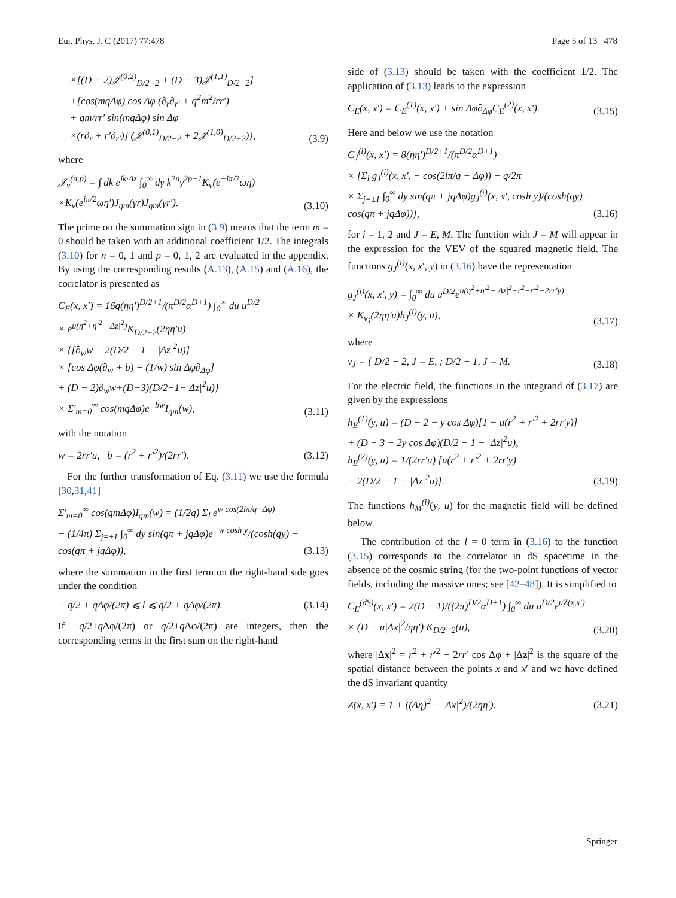Eur. Phys. J. C (2017) 77:478 Page 5 of 13 478
×[(D − 2)𝒥<sup>(0,2)</sup><sub>D/2−2</sub> + (D − 3)𝒥<sup>(1,1)</sup><sub>D/2−2</sub>]
+[cos(mqΔφ) cos Δφ (∂<sub>r</sub>∂<sub>r′</sub> + q<sup>2</sup>m<sup>2</sup>/rr′)
+ qm/rr′ sin(mqΔφ) sin Δφ
×(r∂<sub>r</sub> + r′∂<sub>r′</sub>)] (𝒥<sup>(0,1)</sup><sub>D/2−2</sub> + 2𝒥<sup>(1,0)</sup><sub>D/2−2</sub>)},
(3.9)
where
𝒥<sub>ν</sub><sup>(n,p)</sup> = ∫ dk e<sup>ik·Δz</sup> ∫<sub>0</sub><sup>∞</sup> dγ k<sup>2n</sup>γ<sup>2p−1</sup>K<sub>ν</sub>(e<sup>−iπ/2</sup>ωη)
×K<sub>ν</sub>(e<sup>iπ/2</sup>ωη′)J<sub>qm</sub>(γr)J<sub>qm</sub>(γr′).
(3.10)
The prime on the summation sign in (3.9) means that the term m = 0 should be taken with an additional coefficient 1/2. The integrals (3.10) for n = 0, 1 and p = 0, 1, 2 are evaluated in the appendix. By using the corresponding results (A.13), (A.15) and (A.16), the correlator is presented as
C<sub>E</sub>(x, x′) = 16q(ηη′)<sup>D/2+1</sup>/(π<sup>D/2</sup>α<sup>D+1</sup>) ∫<sub>0</sub><sup>∞</sup> du u<sup>D/2</sup>
× e<sup>u(η<sup>2</sup>+η′<sup>2</sup>−|Δz|<sup>2</sup>)</sup>K<sub>D/2−2</sub>(2ηη′u)
× {[∂<sub>w</sub>w + 2(D/2 − 1 − |Δz|<sup>2</sup>u)]
× [cos Δφ(∂<sub>w</sub> + b) − (1/w) sin Δφ∂<sub>Δφ</sub>]
+ (D − 2)∂<sub>w</sub>w+(D−3)(D/2−1−|Δz|<sup>2</sup>u)}
× Σ′<sub>m=0</sub><sup>∞</sup> cos(mqΔφ)e<sup>−bw</sup>I<sub>qm</sub>(w),
(3.11)
with the notation
w = 2rr′u, b = (r<sup>2</sup> + r′<sup>2</sup>)/(2rr′).
(3.12)
For the further transformation of Eq. (3.11) we use the formula [30,31,41]
Σ′<sub>m=0</sub><sup>∞</sup> cos(qmΔφ)I<sub>qm</sub>(w) = (1/2q) Σ<sub>l</sub> e<sup>w cos(2lπ/q−Δφ)</sup>
− (1/4π) Σ<sub>j=±1</sub> ∫<sub>0</sub><sup>∞</sup> dy sin(qπ + jqΔφ)e<sup>−w cosh y</sup>/(cosh(qy) − cos(qπ + jqΔφ)),
(3.13)
where the summation in the first term on the right-hand side goes under the condition
− q/2 + qΔφ/(2π) ⩽ l ⩽ q/2 + qΔφ/(2π).
(3.14)
If −q/2+q Δφ/(2π) or q/2+q Δφ/(2π) are integers, then the corresponding terms in the first sum on the right-hand
side of (3.13) should be taken with the coefficient 1/2. The application of (3.13) leads to the expression
C<sub>E</sub>(x, x′) = C<sub>E</sub><sup>(1)</sup>(x, x′) + sin Δφ∂<sub>Δφ</sub>C<sub>E</sub><sup>(2)</sup>(x, x′).
(3.15)
Here and below we use the notation
C<sub>J</sub><sup>(i)</sup>(x, x′) = 8(ηη′)<sup>D/2+1</sup>/(π<sup>D/2</sup>α<sup>D+1</sup>)
× [Σ<sub>l</sub> g<sub>J</sub><sup>(i)</sup>(x, x′, − cos(2lπ/q − Δφ)) − q/2π
× Σ<sub>j=±1</sub> ∫<sub>0</sub><sup>∞</sup> dy sin(qπ + jqΔφ)g<sub>J</sub><sup>(i)</sup>(x, x′, cosh y)/(cosh(qy) − cos(qπ + jqΔφ))],
(3.16)
for i = 1, 2 and J = E, M. The function with J = M will appear in the expression for the VEV of the squared magnetic field. The functions g<sub>J</sub><sup>(i)</sup>(x, x′, y) in (3.16) have the representation
g<sub>J</sub><sup>(i)</sup>(x, x′, y) = ∫<sub>0</sub><sup>∞</sup> du u<sup>D/2</sup>e<sup>u(η<sup>2</sup>+η′<sup>2</sup>−|Δz|<sup>2</sup>−r<sup>2</sup>−r′<sup>2</sup>−2rr′y)</sup>
× K<sub>ν<sub>J</sub></sub>(2ηη′u)h<sub>J</sub><sup>(i)</sup>(y, u),
(3.17)
where
ν<sub>J</sub> = { D/2 − 2, J = E, ; D/2 − 1, J = M.
(3.18)
For the electric field, the functions in the integrand of (3.17) are given by the expressions
h<sub>E</sub><sup>(1)</sup>(y, u) = (D − 2 − y cos Δφ)[1 − u(r<sup>2</sup> + r′<sup>2</sup> + 2rr′y)]
+ (D − 3 − 2y cos Δφ)(D/2 − 1 − |Δz|<sup>2</sup>u),
h<sub>E</sub><sup>(2)</sup>(y, u) = 1/(2rr′u) [u(r<sup>2</sup> + r′<sup>2</sup> + 2rr′y)
− 2(D/2 − 1 − |Δz|<sup>2</sup>u)].
(3.19)
The functions h<sub>M</sub><sup>(i)</sup>(y, u) for the magnetic field will be defined below.
The contribution of the l = 0 term in (3.16) to the function (3.15) corresponds to the correlator in dS spacetime in the absence of the cosmic string (for the two-point functions of vector fields, including the massive ones; see [42–48]). It is simplified to
C<sub>E</sub><sup>(dS)</sup>(x, x′) = 2(D − 1)/((2π)<sup>D/2</sup>α<sup>D+1</sup>) ∫<sub>0</sub><sup>∞</sup> du u<sup>D/2</sup>e<sup>uZ(x,x′)</sup>
× (D − u|Δx|<sup>2</sup>/ηη′) K<sub>D/2−2</sub>(u),
(3.20)
where |Δx|<sup>2</sup> = r<sup>2</sup> + r′<sup>2</sup> − 2rr′ cos Δφ + |Δz|<sup>2</sup> is the square of the spatial distance between the points x and x′ and we have defined the dS invariant quantity
Z(x, x′) = 1 + ((Δη)<sup>2</sup> − |Δx|<sup>2</sup>)/(2ηη′).
(3.21)
Springer